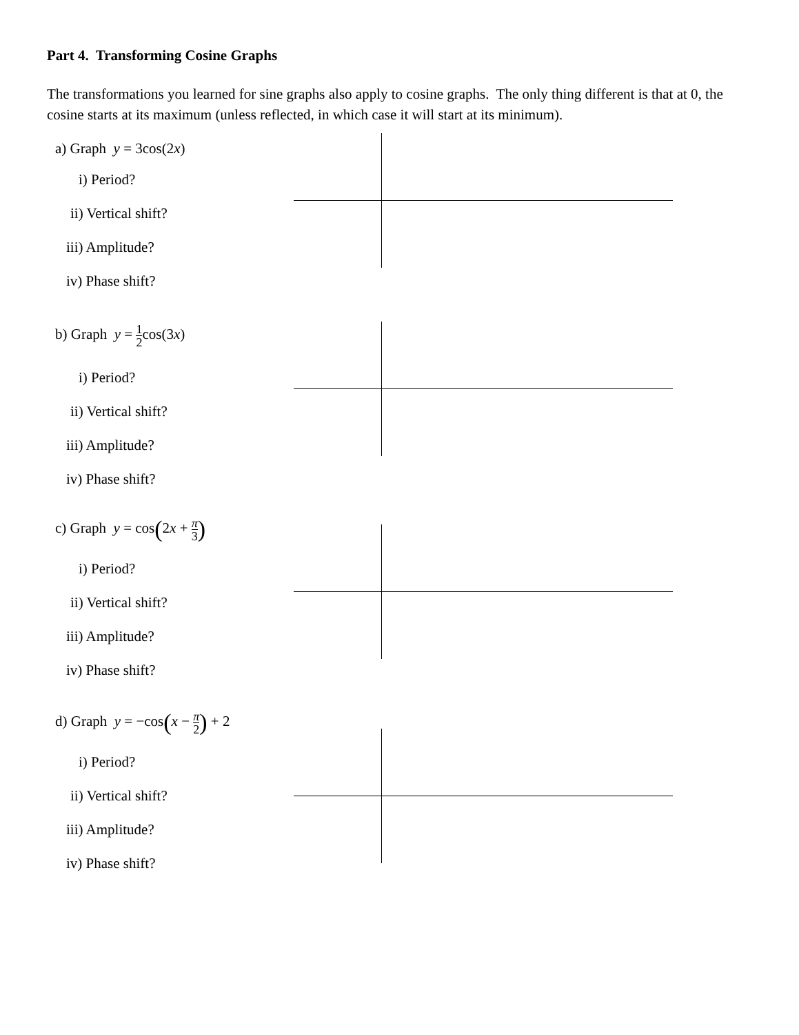Part 4. Transforming Cosine Graphs
The transformations you learned for sine graphs also apply to cosine graphs. The only thing different is that at 0, the cosine starts at its maximum (unless reflected, in which case it will start at its minimum).
a) Graph y = 3cos(2x)
i) Period?
ii) Vertical shift?
iii) Amplitude?
iv) Phase shift?
b) Graph y = 1 2cos(3x)
i) Period?
ii) Vertical shift?
iii) Amplitude?
iv) Phase shift?
c) Graph y = cos(2x + π 3)
i) Period?
ii) Vertical shift?
iii) Amplitude?
iv) Phase shift?
d) Graph y = −cos(x − π 2) + 2
i) Period?
ii) Vertical shift?
iii) Amplitude?
iv) Phase shift?